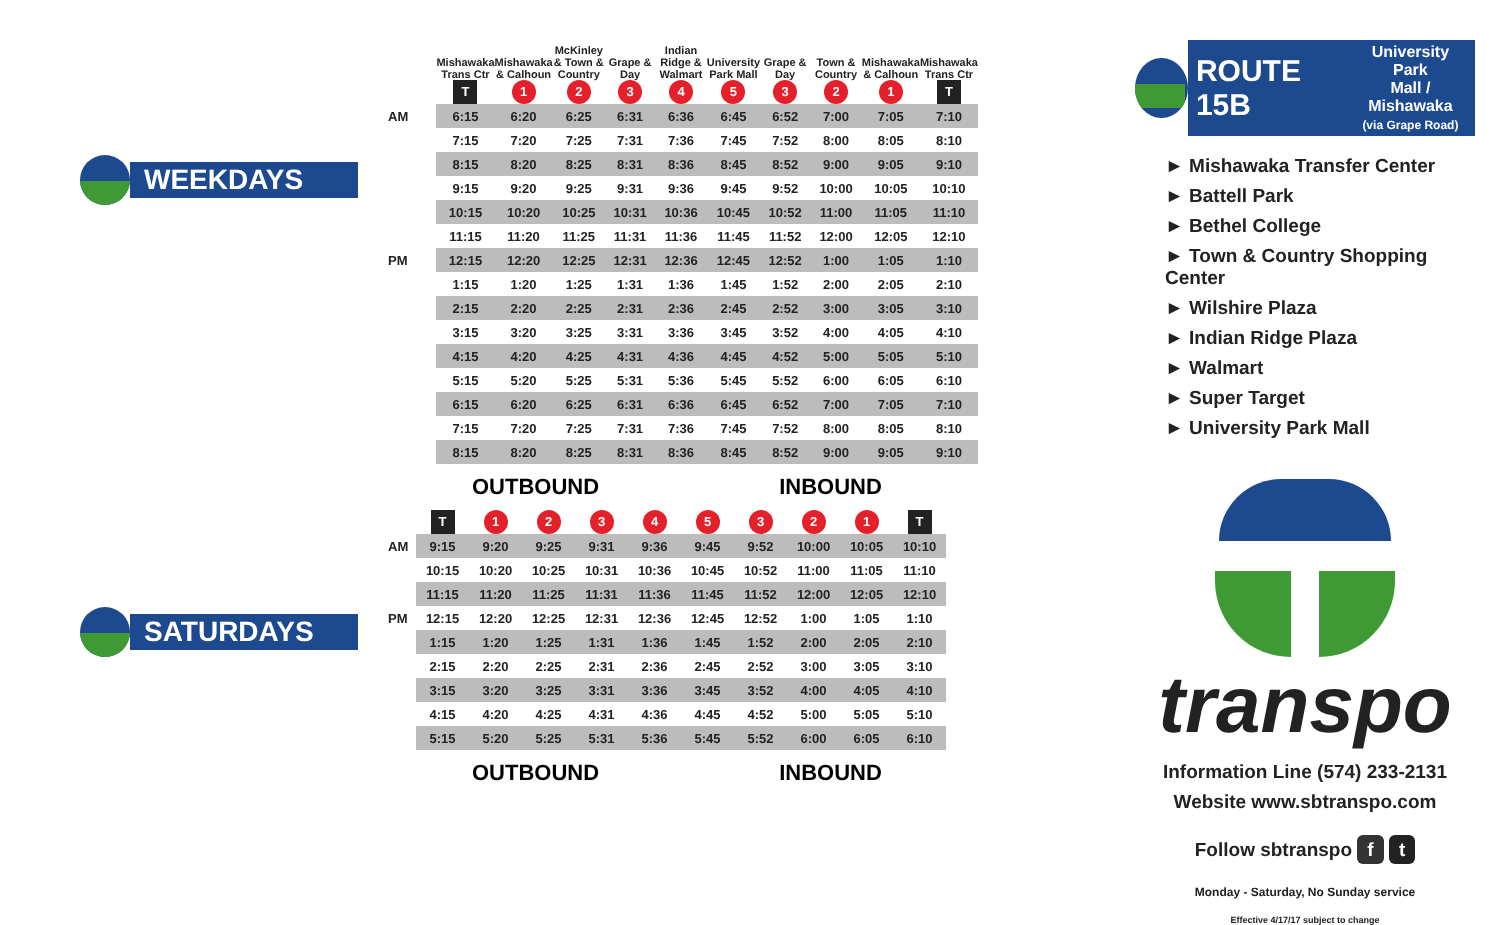WEEKDAYS
SATURDAYS
| | Mishawaka Trans Ctr | Mishawaka & Calhoun | McKinley & Town & Country | Grape & Day | Indian Ridge & Walmart | University Park Mall | Grape & Day | Town & Country | Mishawaka & Calhoun | Mishawaka Trans Ctr |
| --- | --- | --- | --- | --- | --- | --- | --- | --- | --- | --- |
| | T | 1 | 2 | 3 | 4 | 5 | 3 | 2 | 1 | T |
| AM | 6:15 | 6:20 | 6:25 | 6:31 | 6:36 | 6:45 | 6:52 | 7:00 | 7:05 | 7:10 |
| | 7:15 | 7:20 | 7:25 | 7:31 | 7:36 | 7:45 | 7:52 | 8:00 | 8:05 | 8:10 |
| | 8:15 | 8:20 | 8:25 | 8:31 | 8:36 | 8:45 | 8:52 | 9:00 | 9:05 | 9:10 |
| | 9:15 | 9:20 | 9:25 | 9:31 | 9:36 | 9:45 | 9:52 | 10:00 | 10:05 | 10:10 |
| | 10:15 | 10:20 | 10:25 | 10:31 | 10:36 | 10:45 | 10:52 | 11:00 | 11:05 | 11:10 |
| | 11:15 | 11:20 | 11:25 | 11:31 | 11:36 | 11:45 | 11:52 | 12:00 | 12:05 | 12:10 |
| PM | 12:15 | 12:20 | 12:25 | 12:31 | 12:36 | 12:45 | 12:52 | 1:00 | 1:05 | 1:10 |
| | 1:15 | 1:20 | 1:25 | 1:31 | 1:36 | 1:45 | 1:52 | 2:00 | 2:05 | 2:10 |
| | 2:15 | 2:20 | 2:25 | 2:31 | 2:36 | 2:45 | 2:52 | 3:00 | 3:05 | 3:10 |
| | 3:15 | 3:20 | 3:25 | 3:31 | 3:36 | 3:45 | 3:52 | 4:00 | 4:05 | 4:10 |
| | 4:15 | 4:20 | 4:25 | 4:31 | 4:36 | 4:45 | 4:52 | 5:00 | 5:05 | 5:10 |
| | 5:15 | 5:20 | 5:25 | 5:31 | 5:36 | 5:45 | 5:52 | 6:00 | 6:05 | 6:10 |
| | 6:15 | 6:20 | 6:25 | 6:31 | 6:36 | 6:45 | 6:52 | 7:00 | 7:05 | 7:10 |
| | 7:15 | 7:20 | 7:25 | 7:31 | 7:36 | 7:45 | 7:52 | 8:00 | 8:05 | 8:10 |
| | 8:15 | 8:20 | 8:25 | 8:31 | 8:36 | 8:45 | 8:52 | 9:00 | 9:05 | 9:10 |
OUTBOUND INBOUND
| | T | 1 | 2 | 3 | 4 | 5 | 3 | 2 | 1 | T |
| AM | 9:15 | 9:20 | 9:25 | 9:31 | 9:36 | 9:45 | 9:52 | 10:00 | 10:05 | 10:10 |
| | 10:15 | 10:20 | 10:25 | 10:31 | 10:36 | 10:45 | 10:52 | 11:00 | 11:05 | 11:10 |
| | 11:15 | 11:20 | 11:25 | 11:31 | 11:36 | 11:45 | 11:52 | 12:00 | 12:05 | 12:10 |
| PM | 12:15 | 12:20 | 12:25 | 12:31 | 12:36 | 12:45 | 12:52 | 1:00 | 1:05 | 1:10 |
| | 1:15 | 1:20 | 1:25 | 1:31 | 1:36 | 1:45 | 1:52 | 2:00 | 2:05 | 2:10 |
| | 2:15 | 2:20 | 2:25 | 2:31 | 2:36 | 2:45 | 2:52 | 3:00 | 3:05 | 3:10 |
| | 3:15 | 3:20 | 3:25 | 3:31 | 3:36 | 3:45 | 3:52 | 4:00 | 4:05 | 4:10 |
| | 4:15 | 4:20 | 4:25 | 4:31 | 4:36 | 4:45 | 4:52 | 5:00 | 5:05 | 5:10 |
| | 5:15 | 5:20 | 5:25 | 5:31 | 5:36 | 5:45 | 5:52 | 6:00 | 6:05 | 6:10 |
OUTBOUND INBOUND
ROUTE 15B University Park
Mall / Mishawaka
(via Grape Road)
► Mishawaka Transfer Center
► Battell Park
► Bethel College
► Town & Country Shopping Center
► Wilshire Plaza
► Indian Ridge Plaza
► Walmart
► Super Target
► University Park Mall
transpo
Information Line (574) 233-2131
Website www.sbtranspo.com
Follow sbtranspo f t
Monday - Saturday, No Sunday service
Effective 4/17/17 subject to change